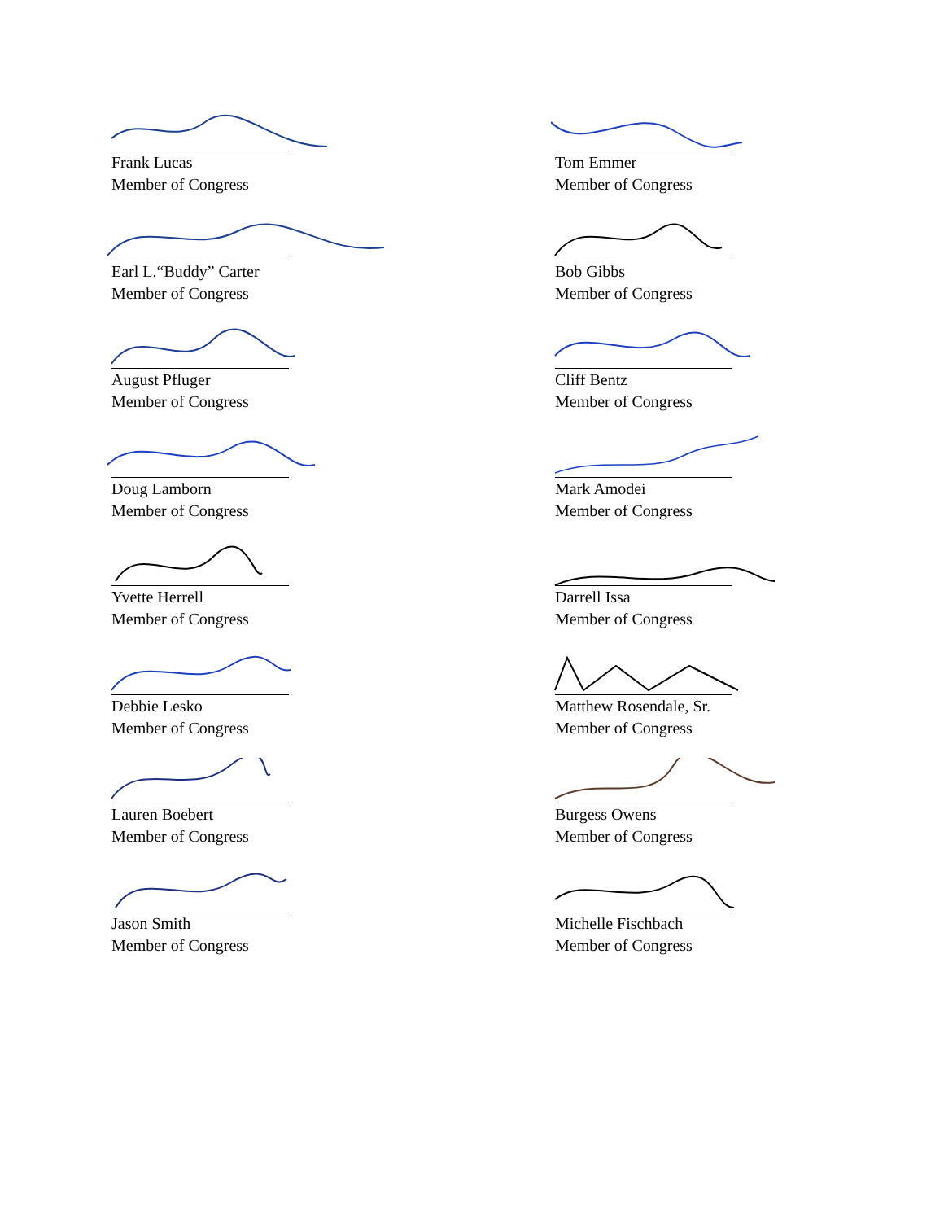Frank Lucas
Member of Congress
Earl L.“Buddy” Carter
Member of Congress
August Pfluger
Member of Congress
Doug Lamborn
Member of Congress
Yvette Herrell
Member of Congress
Debbie Lesko
Member of Congress
Lauren Boebert
Member of Congress
Jason Smith
Member of Congress
Tom Emmer
Member of Congress
Bob Gibbs
Member of Congress
Cliff Bentz
Member of Congress
Mark Amodei
Member of Congress
Darrell Issa
Member of Congress
Matthew Rosendale, Sr.
Member of Congress
Burgess Owens
Member of Congress
Michelle Fischbach
Member of Congress